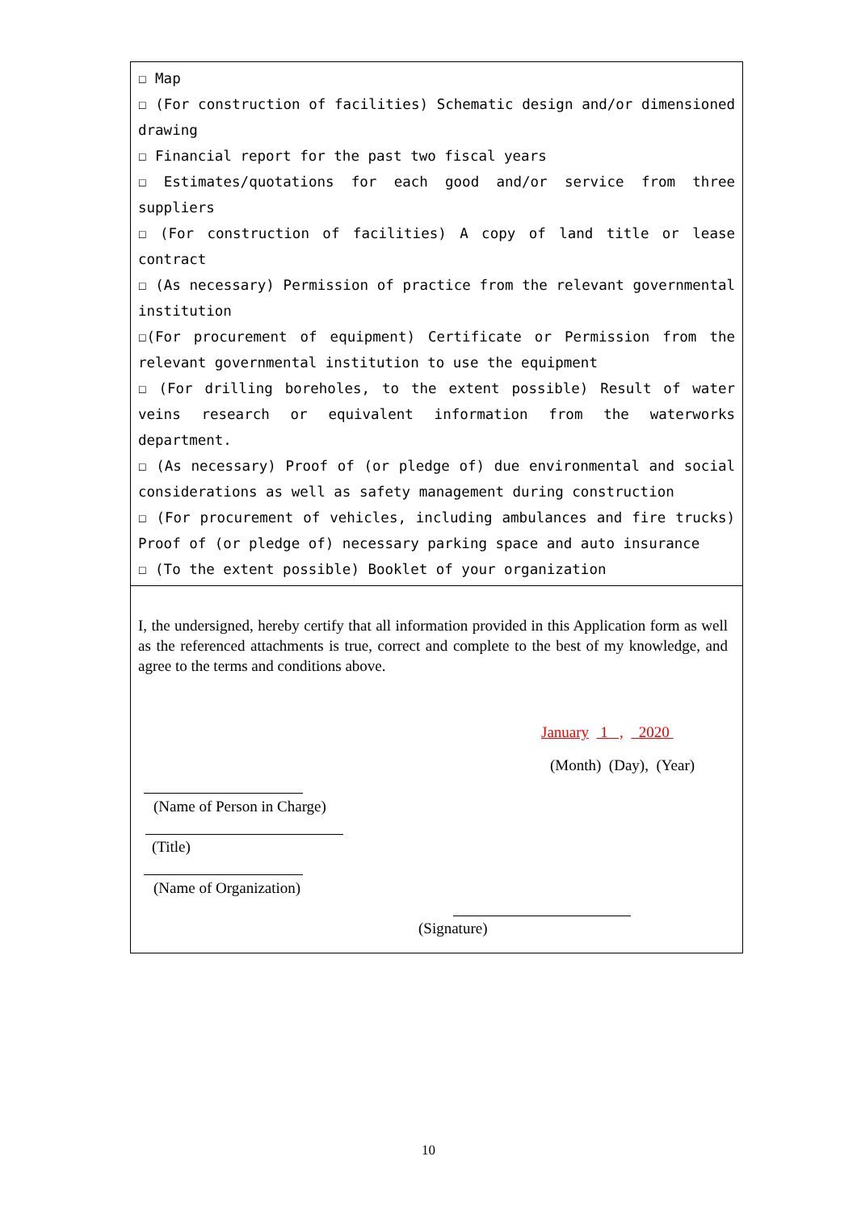☐ Map
☐ (For construction of facilities) Schematic design and/or dimensioned drawing
☐ Financial report for the past two fiscal years
☐ Estimates/quotations for each good and/or service from three suppliers
☐ (For construction of facilities) A copy of land title or lease contract
☐ (As necessary) Permission of practice from the relevant governmental institution
☐(For procurement of equipment) Certificate or Permission from the relevant governmental institution to use the equipment
☐ (For drilling boreholes, to the extent possible) Result of water veins research or equivalent information from the waterworks department.
☐ (As necessary) Proof of (or pledge of) due environmental and social considerations as well as safety management during construction
☐ (For procurement of vehicles, including ambulances and fire trucks) Proof of (or pledge of) necessary parking space and auto insurance
☐ (To the extent possible) Booklet of your organization
I, the undersigned, hereby certify that all information provided in this Application form as well as the referenced attachments is true, correct and complete to the best of my knowledge, and agree to the terms and conditions above.
January 1 , 2020
(Month) (Day), (Year)
(Name of Person in Charge)
(Title)
(Name of Organization)
(Signature)
10